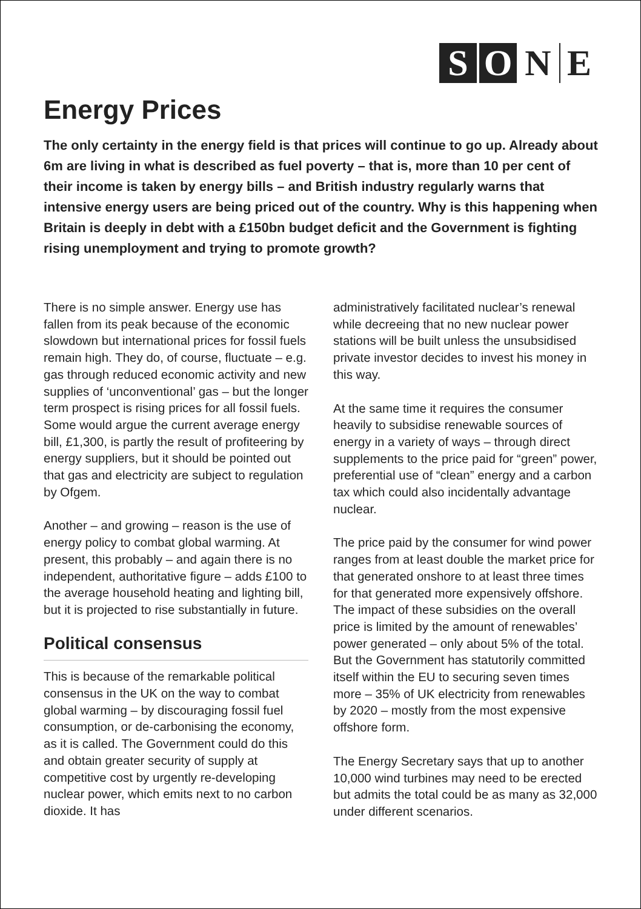S O N E
Energy Prices
The only certainty in the energy field is that prices will continue to go up. Already about 6m are living in what is described as fuel poverty – that is, more than 10 per cent of their income is taken by energy bills – and British industry regularly warns that intensive energy users are being priced out of the country. Why is this happening when Britain is deeply in debt with a £150bn budget deficit and the Government is fighting rising unemployment and trying to promote growth?
There is no simple answer. Energy use has fallen from its peak because of the economic slowdown but international prices for fossil fuels remain high. They do, of course, fluctuate – e.g. gas through reduced economic activity and new supplies of ‘unconventional’ gas – but the longer term prospect is rising prices for all fossil fuels. Some would argue the current average energy bill, £1,300, is partly the result of profiteering by energy suppliers, but it should be pointed out that gas and electricity are subject to regulation by Ofgem.
Another – and growing – reason is the use of energy policy to combat global warming. At present, this probably – and again there is no independent, authoritative figure – adds £100 to the average household heating and lighting bill, but it is projected to rise substantially in future.
Political consensus
This is because of the remarkable political consensus in the UK on the way to combat global warming – by discouraging fossil fuel consumption, or de-carbonising the economy, as it is called. The Government could do this and obtain greater security of supply at competitive cost by urgently re-developing nuclear power, which emits next to no carbon dioxide. It has
administratively facilitated nuclear’s renewal while decreeing that no new nuclear power stations will be built unless the unsubsidised private investor decides to invest his money in this way.
At the same time it requires the consumer heavily to subsidise renewable sources of energy in a variety of ways – through direct supplements to the price paid for “green” power, preferential use of “clean” energy and a carbon tax which could also incidentally advantage nuclear.
The price paid by the consumer for wind power ranges from at least double the market price for that generated onshore to at least three times for that generated more expensively offshore. The impact of these subsidies on the overall price is limited by the amount of renewables’ power generated – only about 5% of the total. But the Government has statutorily committed itself within the EU to securing seven times more – 35% of UK electricity from renewables by 2020 – mostly from the most expensive offshore form.
The Energy Secretary says that up to another 10,000 wind turbines may need to be erected but admits the total could be as many as 32,000 under different scenarios.